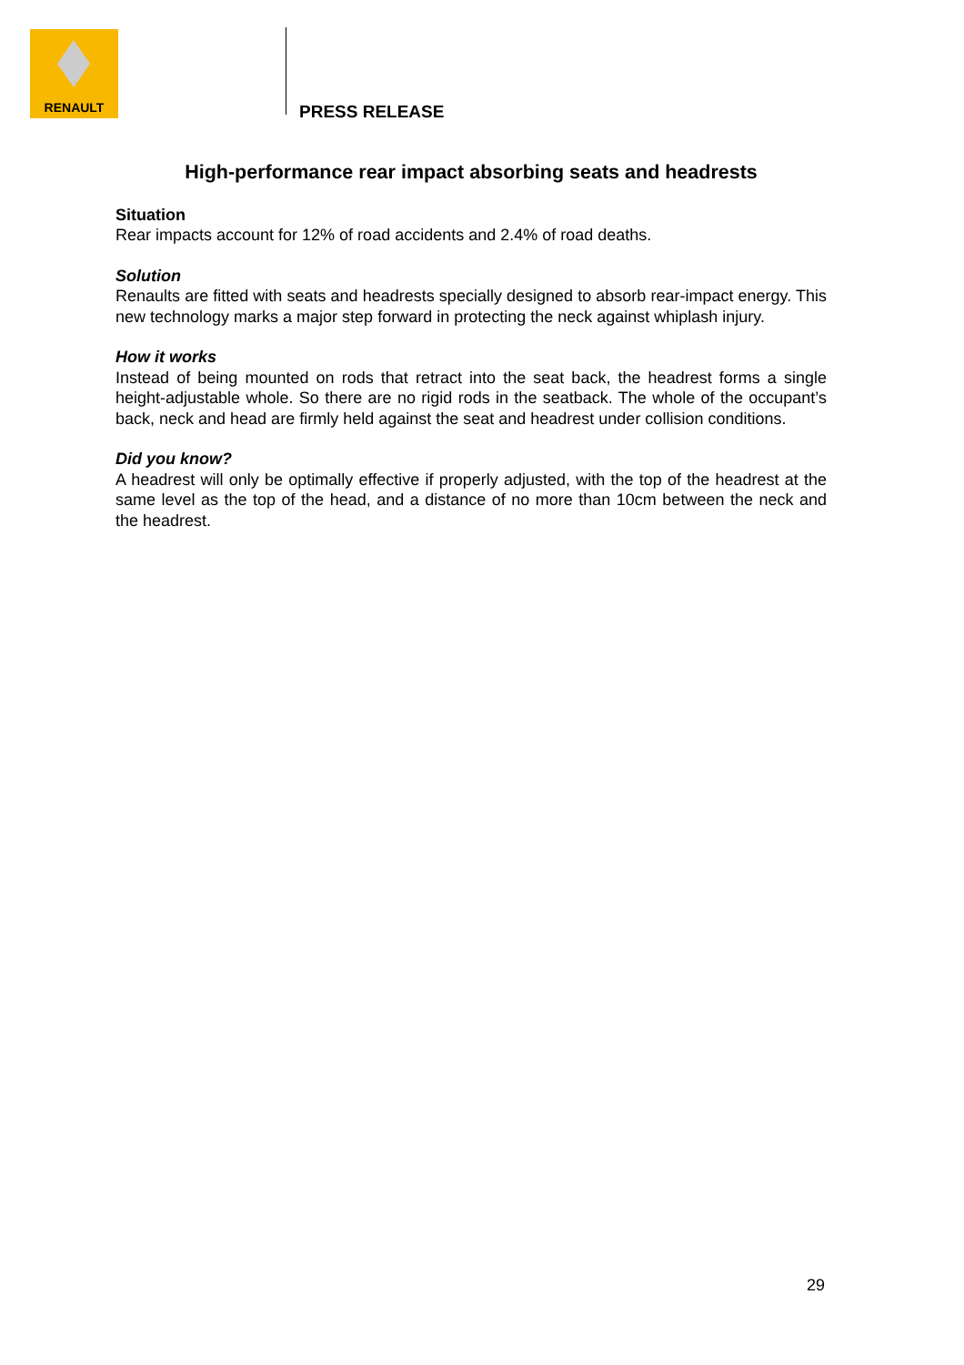RENAULT
PRESS RELEASE
High-performance rear impact absorbing seats and headrests
Situation
Rear impacts account for 12% of road accidents and 2.4% of road deaths.
Solution
Renaults are fitted with seats and headrests specially designed to absorb rear-impact energy. This new technology marks a major step forward in protecting the neck against whiplash injury.
How it works
Instead of being mounted on rods that retract into the seat back, the headrest forms a single height-adjustable whole. So there are no rigid rods in the seatback. The whole of the occupant’s back, neck and head are firmly held against the seat and headrest under collision conditions.
Did you know?
A headrest will only be optimally effective if properly adjusted, with the top of the headrest at the same level as the top of the head, and a distance of no more than 10cm between the neck and the headrest.
29